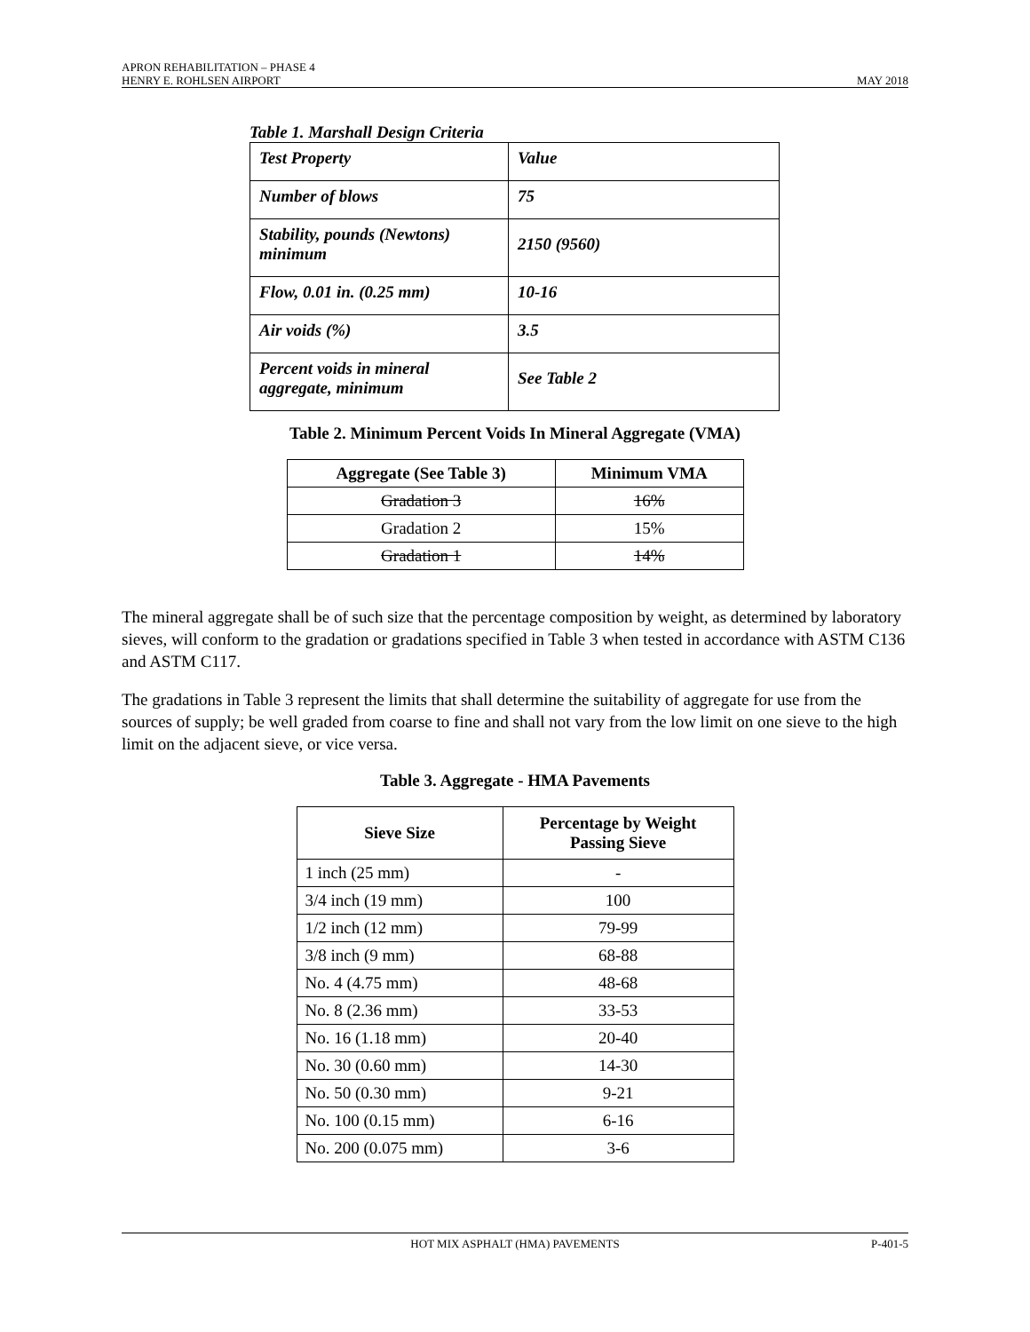APRON REHABILITATION – PHASE 4
HENRY E. ROHLSEN AIRPORT MAY 2018
Table 1. Marshall Design Criteria
| Test Property | Value |
| Number of blows | 75 |
| Stability, pounds (Newtons) minimum | 2150 (9560) |
| Flow, 0.01 in. (0.25 mm) | 10-16 |
| Air voids (%) | 3.5 |
| Percent voids in mineral aggregate, minimum | See Table 2 |
Table 2. Minimum Percent Voids In Mineral Aggregate (VMA)
| Aggregate (See Table 3) | Minimum VMA |
| --- | --- |
| Gradation 3 | 16% |
| Gradation 2 | 15% |
| Gradation 1 | 14% |
The mineral aggregate shall be of such size that the percentage composition by weight, as determined by laboratory sieves, will conform to the gradation or gradations specified in Table 3 when tested in accordance with ASTM C136 and ASTM C117.
The gradations in Table 3 represent the limits that shall determine the suitability of aggregate for use from the sources of supply; be well graded from coarse to fine and shall not vary from the low limit on one sieve to the high limit on the adjacent sieve, or vice versa.
Table 3. Aggregate - HMA Pavements
| Sieve Size | Percentage by Weight Passing Sieve |
| --- | --- |
| 1 inch (25 mm) | - |
| 3/4 inch (19 mm) | 100 |
| 1/2 inch (12 mm) | 79-99 |
| 3/8 inch (9 mm) | 68-88 |
| No. 4 (4.75 mm) | 48-68 |
| No. 8 (2.36 mm) | 33-53 |
| No. 16 (1.18 mm) | 20-40 |
| No. 30 (0.60 mm) | 14-30 |
| No. 50 (0.30 mm) | 9-21 |
| No. 100 (0.15 mm) | 6-16 |
| No. 200 (0.075 mm) | 3-6 |
HOT MIX ASPHALT (HMA) PAVEMENTS P-401-5